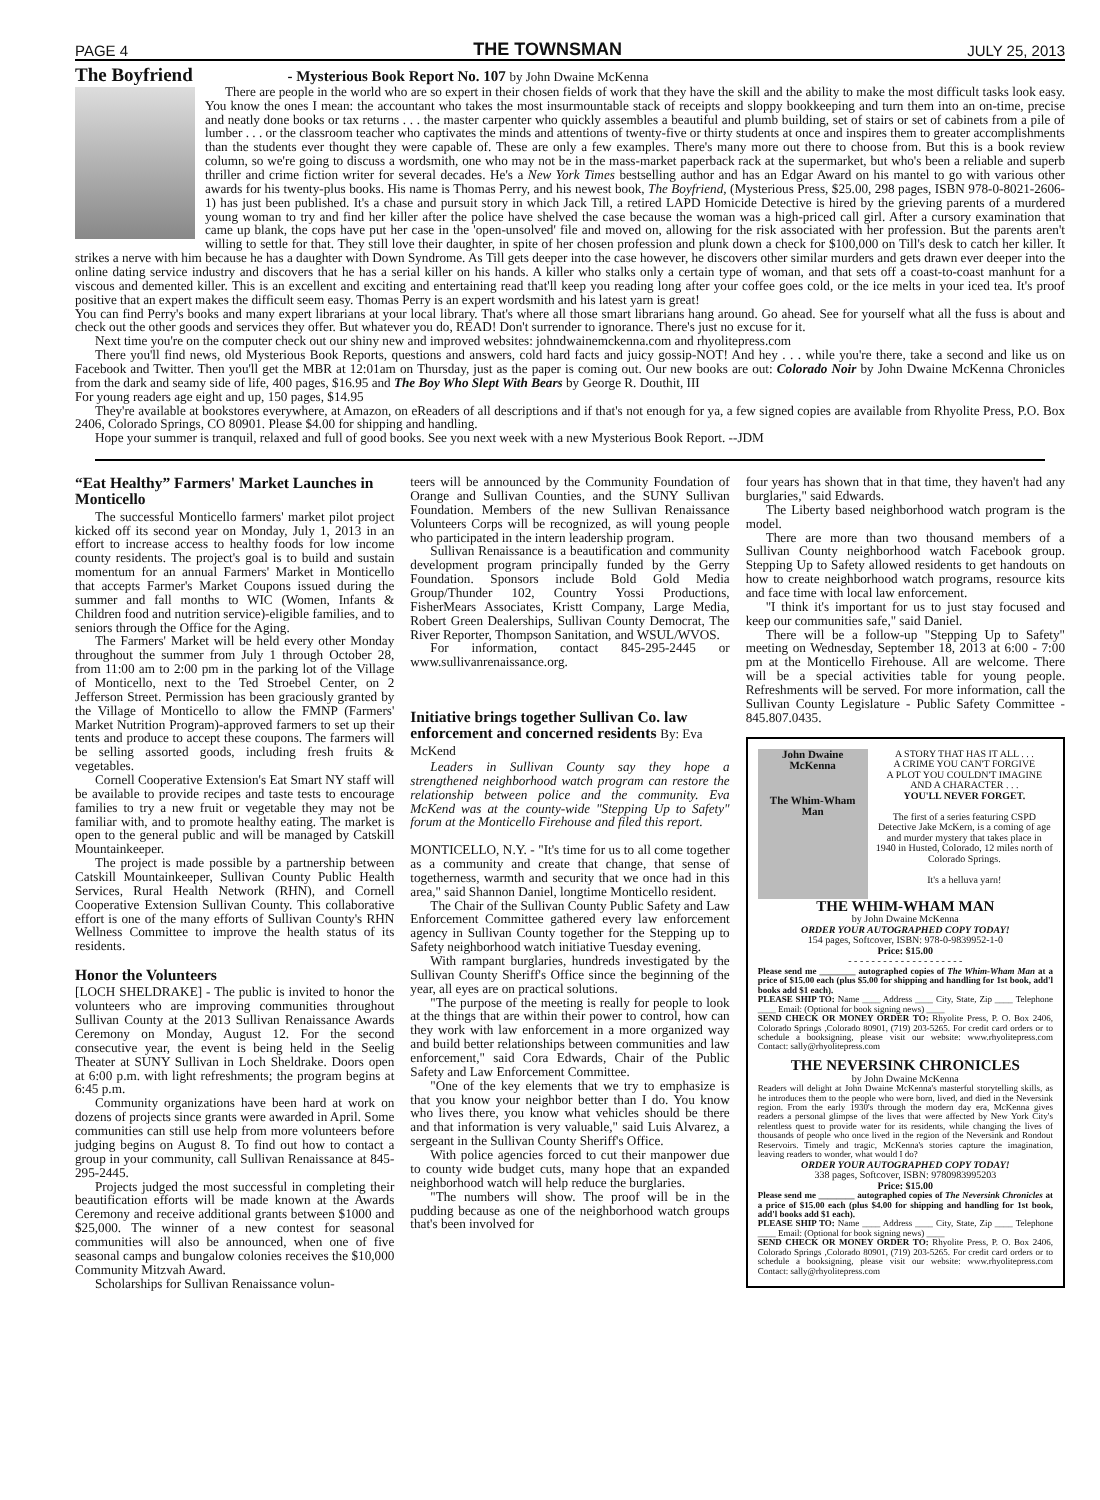PAGE 4 THE TOWNSMAN JULY 25, 2013
The Boyfriend - Mysterious Book Report No. 107 by John Dwaine McKenna
There are people in the world who are so expert in their chosen fields of work that they have the skill and the ability to make the most difficult tasks look easy. You know the ones I mean: the accountant who takes the most insurmountable stack of receipts and sloppy bookkeeping and turn them into an on-time, precise and neatly done books or tax returns . . . the master carpenter who quickly assembles a beautiful and plumb building, set of stairs or set of cabinets from a pile of lumber . . . or the classroom teacher who captivates the minds and attentions of twenty-five or thirty students at once and inspires them to greater accomplishments than the students ever thought they were capable of. These are only a few examples. There's many more out there to choose from. But this is a book review column, so we're going to discuss a wordsmith, one who may not be in the mass-market paperback rack at the supermarket, but who's been a reliable and superb thriller and crime fiction writer for several decades. He's a New York Times bestselling author and has an Edgar Award on his mantel to go with various other awards for his twenty-plus books. His name is Thomas Perry, and his newest book, The Boyfriend, (Mysterious Press, $25.00, 298 pages, ISBN 978-0-8021-2606-1) has just been published. It's a chase and pursuit story in which Jack Till, a retired LAPD Homicide Detective is hired by the grieving parents of a murdered young woman to try and find her killer after the police have shelved the case because the woman was a high-priced call girl. After a cursory examination that came up blank, the cops have put her case in the 'open-unsolved' file and moved on, allowing for the risk associated with her profession. But the parents aren't willing to settle for that. They still love their daughter, in spite of her chosen profession and plunk down a check for $100,000 on Till's desk to catch her killer. It strikes a nerve with him because he has a daughter with Down Syndrome. As Till gets deeper into the case however, he discovers other similar murders and gets drawn ever deeper into the online dating service industry and discovers that he has a serial killer on his hands. A killer who stalks only a certain type of woman, and that sets off a coast-to-coast manhunt for a viscous and demented killer. This is an excellent and exciting and entertaining read that'll keep you reading long after your coffee goes cold, or the ice melts in your iced tea. It's proof positive that an expert makes the difficult seem easy. Thomas Perry is an expert wordsmith and his latest yarn is great!
You can find Perry's books and many expert librarians at your local library. That's where all those smart librarians hang around. Go ahead. See for yourself what all the fuss is about and check out the other goods and services they offer. But whatever you do, READ! Don't surrender to ignorance. There's just no excuse for it.
Next time you're on the computer check out our shiny new and improved websites: johndwainemckenna.com and rhyolitepress.com
There you'll find news, old Mysterious Book Reports, questions and answers, cold hard facts and juicy gossip-NOT! And hey . . . while you're there, take a second and like us on Facebook and Twitter. Then you'll get the MBR at 12:01am on Thursday, just as the paper is coming out. Our new books are out: Colorado Noir by John Dwaine McKenna Chronicles from the dark and seamy side of life, 400 pages, $16.95 and The Boy Who Slept With Bears by George R. Douthit, III
For young readers age eight and up, 150 pages, $14.95
They're available at bookstores everywhere, at Amazon, on eReaders of all descriptions and if that's not enough for ya, a few signed copies are available from Rhyolite Press, P.O. Box 2406, Colorado Springs, CO 80901. Please $4.00 for shipping and handling.
Hope your summer is tranquil, relaxed and full of good books. See you next week with a new Mysterious Book Report. --JDM
“Eat Healthy” Farmers' Market Launches in Monticello
The successful Monticello farmers' market pilot project kicked off its second year on Monday, July 1, 2013 in an effort to increase access to healthy foods for low income county residents. The project's goal is to build and sustain momentum for an annual Farmers' Market in Monticello that accepts Farmer's Market Coupons issued during the summer and fall months to WIC (Women, Infants & Children food and nutrition service)-eligible families, and to seniors through the Office for the Aging.
The Farmers' Market will be held every other Monday throughout the summer from July 1 through October 28, from 11:00 am to 2:00 pm in the parking lot of the Village of Monticello, next to the Ted Stroebel Center, on 2 Jefferson Street. Permission has been graciously granted by the Village of Monticello to allow the FMNP (Farmers' Market Nutrition Program)-approved farmers to set up their tents and produce to accept these coupons. The farmers will be selling assorted goods, including fresh fruits & vegetables.
Cornell Cooperative Extension's Eat Smart NY staff will be available to provide recipes and taste tests to encourage families to try a new fruit or vegetable they may not be familiar with, and to promote healthy eating. The market is open to the general public and will be managed by Catskill Mountainkeeper.
The project is made possible by a partnership between Catskill Mountainkeeper, Sullivan County Public Health Services, Rural Health Network (RHN), and Cornell Cooperative Extension Sullivan County. This collaborative effort is one of the many efforts of Sullivan County's RHN Wellness Committee to improve the health status of its residents.
Honor the Volunteers
[LOCH SHELDRAKE] - The public is invited to honor the volunteers who are improving communities throughout Sullivan County at the 2013 Sullivan Renaissance Awards Ceremony on Monday, August 12. For the second consecutive year, the event is being held in the Seelig Theater at SUNY Sullivan in Loch Sheldrake. Doors open at 6:00 p.m. with light refreshments; the program begins at 6:45 p.m.
Community organizations have been hard at work on dozens of projects since grants were awarded in April. Some communities can still use help from more volunteers before judging begins on August 8. To find out how to contact a group in your community, call Sullivan Renaissance at 845-295-2445.
Projects judged the most successful in completing their beautification efforts will be made known at the Awards Ceremony and receive additional grants between $1000 and $25,000. The winner of a new contest for seasonal communities will also be announced, when one of five seasonal camps and bungalow colonies receives the $10,000 Community Mitzvah Award.
Scholarships for Sullivan Renaissance volun-
teers will be announced by the Community Foundation of Orange and Sullivan Counties, and the SUNY Sullivan Foundation. Members of the new Sullivan Renaissance Volunteers Corps will be recognized, as will young people who participated in the intern leadership program.
Sullivan Renaissance is a beautification and community development program principally funded by the Gerry Foundation. Sponsors include Bold Gold Media Group/Thunder 102, Country Yossi Productions, FisherMears Associates, Kristt Company, Large Media, Robert Green Dealerships, Sullivan County Democrat, The River Reporter, Thompson Sanitation, and WSUL/WVOS.
For information, contact 845-295-2445 or www.sullivanrenaissance.org.
Initiative brings together Sullivan Co. law enforcement and concerned residents By: Eva McKend
Leaders in Sullivan County say they hope a strengthened neighborhood watch program can restore the relationship between police and the community. Eva McKend was at the county-wide "Stepping Up to Safety" forum at the Monticello Firehouse and filed this report.
MONTICELLO, N.Y. - "It's time for us to all come together as a community and create that change, that sense of togetherness, warmth and security that we once had in this area," said Shannon Daniel, longtime Monticello resident.
The Chair of the Sullivan County Public Safety and Law Enforcement Committee gathered every law enforcement agency in Sullivan County together for the Stepping up to Safety neighborhood watch initiative Tuesday evening.
With rampant burglaries, hundreds investigated by the Sullivan County Sheriff's Office since the beginning of the year, all eyes are on practical solutions.
"The purpose of the meeting is really for people to look at the things that are within their power to control, how can they work with law enforcement in a more organized way and build better relationships between communities and law enforcement," said Cora Edwards, Chair of the Public Safety and Law Enforcement Committee.
"One of the key elements that we try to emphasize is that you know your neighbor better than I do. You know who lives there, you know what vehicles should be there and that information is very valuable," said Luis Alvarez, a sergeant in the Sullivan County Sheriff's Office.
With police agencies forced to cut their manpower due to county wide budget cuts, many hope that an expanded neighborhood watch will help reduce the burglaries.
"The numbers will show. The proof will be in the pudding because as one of the neighborhood watch groups that's been involved for
four years has shown that in that time, they haven't had any burglaries," said Edwards.
The Liberty based neighborhood watch program is the model.
There are more than two thousand members of a Sullivan County neighborhood watch Facebook group. Stepping Up to Safety allowed residents to get handouts on how to create neighborhood watch programs, resource kits and face time with local law enforcement.
"I think it's important for us to just stay focused and keep our communities safe," said Daniel.
There will be a follow-up "Stepping Up to Safety" meeting on Wednesday, September 18, 2013 at 6:00 - 7:00 pm at the Monticello Firehouse. All are welcome. There will be a special activities table for young people. Refreshments will be served. For more information, call the Sullivan County Legislature - Public Safety Committee - 845.807.0435.
John Dwaine McKenna
The Whim-Wham Man
A STORY THAT HAS IT ALL . . .
A CRIME YOU CAN'T FORGIVE
A PLOT YOU COULDN'T IMAGINE
AND A CHARACTER . . .
YOU'LL NEVER FORGET.
The first of a series featuring CSPD Detective Jake McKern, is a coming of age and murder mystery that takes place in 1940 in Husted, Colorado, 12 miles north of Colorado Springs.
It's a helluva yarn!
THE WHIM-WHAM MAN
by John Dwaine McKenna
ORDER YOUR AUTOGRAPHED COPY TODAY!
154 pages, Softcover, ISBN: 978-0-9839952-1-0
Price: $15.00
- - - - - - - - - - - - - - - - - - - -
Please send me ________ autographed copies of The Whim-Wham Man at a price of $15.00 each (plus $5.00 for shipping and handling for 1st book, add'l books add $1 each).
PLEASE SHIP TO: Name ____ Address ____ City, State, Zip ____ Telephone ____ Email: (Optional for book signing news) ____
SEND CHECK OR MONEY ORDER TO: Rhyolite Press, P. O. Box 2406, Colorado Springs ,Colorado 80901, (719) 203-5265. For credit card orders or to schedule a booksigning, please visit our website: www.rhyolitepress.com Contact: sally@rhyolitepress.com
THE NEVERSINK CHRONICLES
by John Dwaine McKenna
Readers will delight at John Dwaine McKenna's masterful storytelling skills, as he introduces them to the people who were born, lived, and died in the Neversink region. From the early 1930's through the modern day era, McKenna gives readers a personal glimpse of the lives that were affected by New York City's relentless quest to provide water for its residents, while changing the lives of thousands of people who once lived in the region of the Neversink and Rondout Reservoirs. Timely and tragic, McKenna's stories capture the imagination, leaving readers to wonder, what would I do?
ORDER YOUR AUTOGRAPHED COPY TODAY!
338 pages, Softcover, ISBN: 9780983995203
Price: $15.00
Please send me ________ autographed copies of The Neversink Chronicles at a price of $15.00 each (plus $4.00 for shipping and handling for 1st book, add'l books add $1 each).
PLEASE SHIP TO: Name ____ Address ____ City, State, Zip ____ Telephone ____ Email: (Optional for book signing news) ____
SEND CHECK OR MONEY ORDER TO: Rhyolite Press, P. O. Box 2406, Colorado Springs ,Colorado 80901, (719) 203-5265. For credit card orders or to schedule a booksigning, please visit our website: www.rhyolitepress.com Contact: sally@rhyolitepress.com